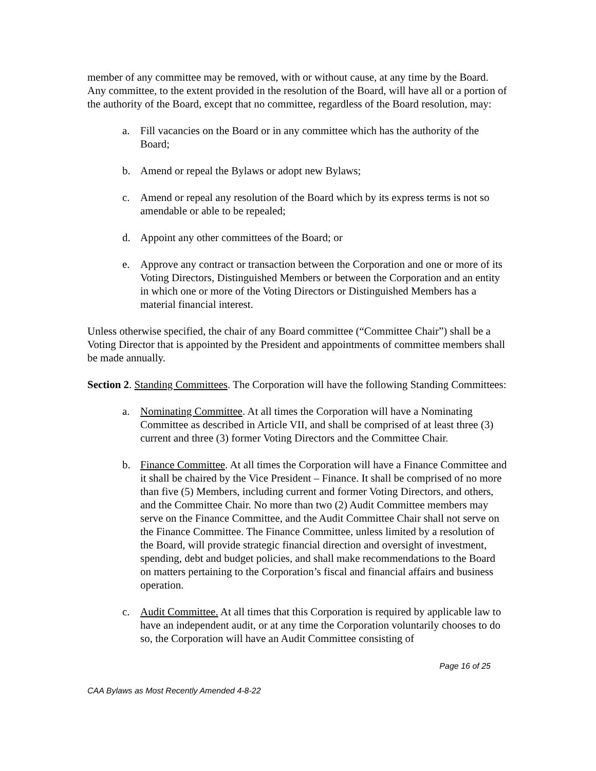member of any committee may be removed, with or without cause, at any time by the Board. Any committee, to the extent provided in the resolution of the Board, will have all or a portion of the authority of the Board, except that no committee, regardless of the Board resolution, may:
a. Fill vacancies on the Board or in any committee which has the authority of the Board;
b. Amend or repeal the Bylaws or adopt new Bylaws;
c. Amend or repeal any resolution of the Board which by its express terms is not so amendable or able to be repealed;
d. Appoint any other committees of the Board; or
e. Approve any contract or transaction between the Corporation and one or more of its Voting Directors, Distinguished Members or between the Corporation and an entity in which one or more of the Voting Directors or Distinguished Members has a material financial interest.
Unless otherwise specified, the chair of any Board committee (“Committee Chair”) shall be a Voting Director that is appointed by the President and appointments of committee members shall be made annually.
Section 2. Standing Committees. The Corporation will have the following Standing Committees:
a. Nominating Committee. At all times the Corporation will have a Nominating Committee as described in Article VII, and shall be comprised of at least three (3) current and three (3) former Voting Directors and the Committee Chair.
b. Finance Committee. At all times the Corporation will have a Finance Committee and it shall be chaired by the Vice President – Finance. It shall be comprised of no more than five (5) Members, including current and former Voting Directors, and others, and the Committee Chair. No more than two (2) Audit Committee members may serve on the Finance Committee, and the Audit Committee Chair shall not serve on the Finance Committee. The Finance Committee, unless limited by a resolution of the Board, will provide strategic financial direction and oversight of investment, spending, debt and budget policies, and shall make recommendations to the Board on matters pertaining to the Corporation’s fiscal and financial affairs and business operation.
c. Audit Committee. At all times that this Corporation is required by applicable law to have an independent audit, or at any time the Corporation voluntarily chooses to do so, the Corporation will have an Audit Committee consisting of
Page 16 of 25
CAA Bylaws as Most Recently Amended 4-8-22